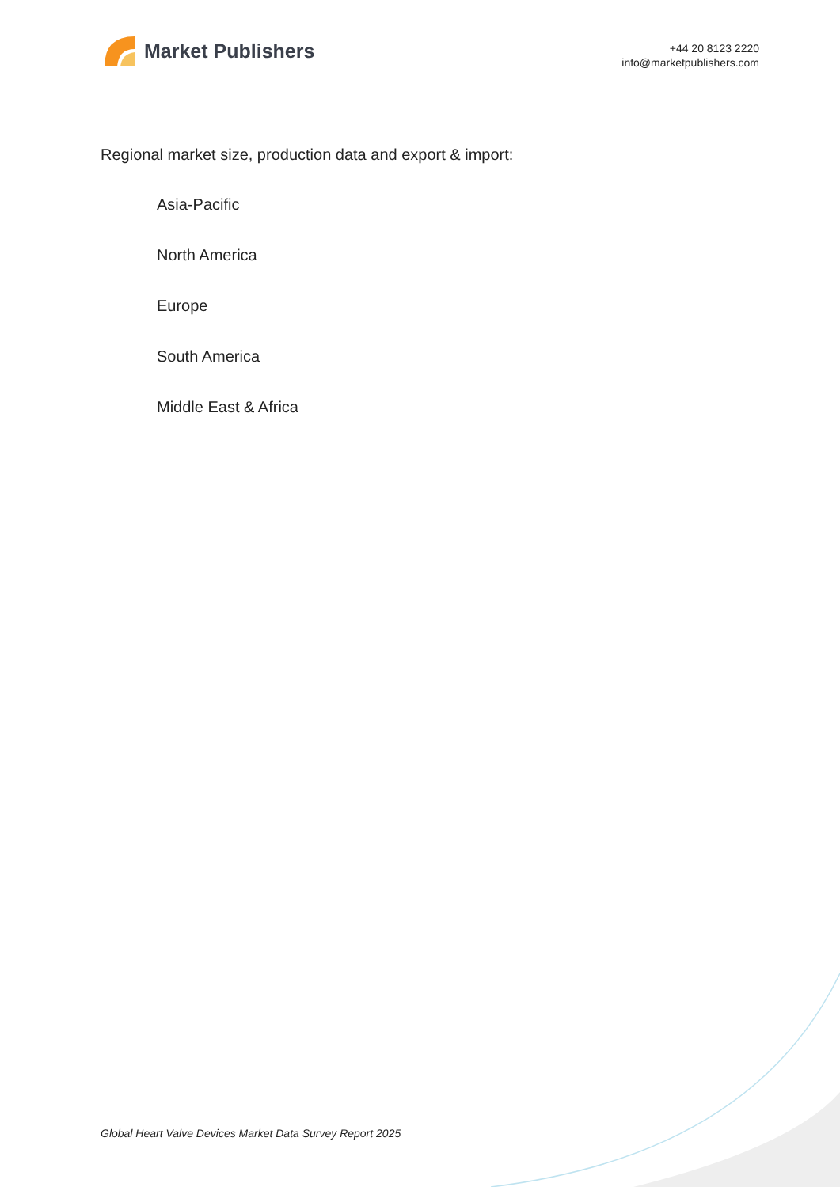Market Publishers
+44 20 8123 2220
info@marketpublishers.com
Regional market size, production data and export & import:
Asia-Pacific
North America
Europe
South America
Middle East & Africa
Global Heart Valve Devices Market Data Survey Report 2025